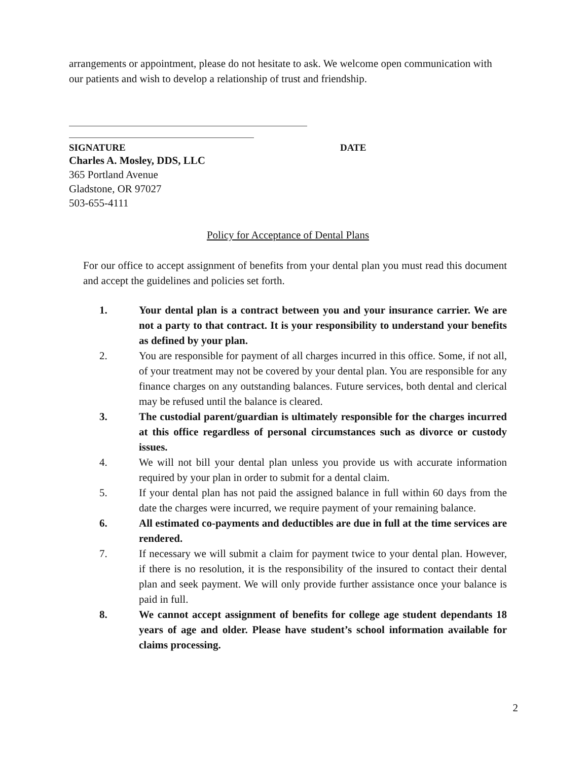arrangements or appointment, please do not hesitate to ask. We welcome open communication with our patients and wish to develop a relationship of trust and friendship.
SIGNATURE DATE
Charles A. Mosley, DDS, LLC
365 Portland Avenue
Gladstone, OR 97027
503-655-4111
Policy for Acceptance of Dental Plans
For our office to accept assignment of benefits from your dental plan you must read this document and accept the guidelines and policies set forth.
1. Your dental plan is a contract between you and your insurance carrier. We are not a party to that contract. It is your responsibility to understand your benefits as defined by your plan.
2. You are responsible for payment of all charges incurred in this office. Some, if not all, of your treatment may not be covered by your dental plan. You are responsible for any finance charges on any outstanding balances. Future services, both dental and clerical may be refused until the balance is cleared.
3. The custodial parent/guardian is ultimately responsible for the charges incurred at this office regardless of personal circumstances such as divorce or custody issues.
4. We will not bill your dental plan unless you provide us with accurate information required by your plan in order to submit for a dental claim.
5. If your dental plan has not paid the assigned balance in full within 60 days from the date the charges were incurred, we require payment of your remaining balance.
6. All estimated co-payments and deductibles are due in full at the time services are rendered.
7. If necessary we will submit a claim for payment twice to your dental plan. However, if there is no resolution, it is the responsibility of the insured to contact their dental plan and seek payment. We will only provide further assistance once your balance is paid in full.
8. We cannot accept assignment of benefits for college age student dependants 18 years of age and older. Please have student’s school information available for claims processing.
2